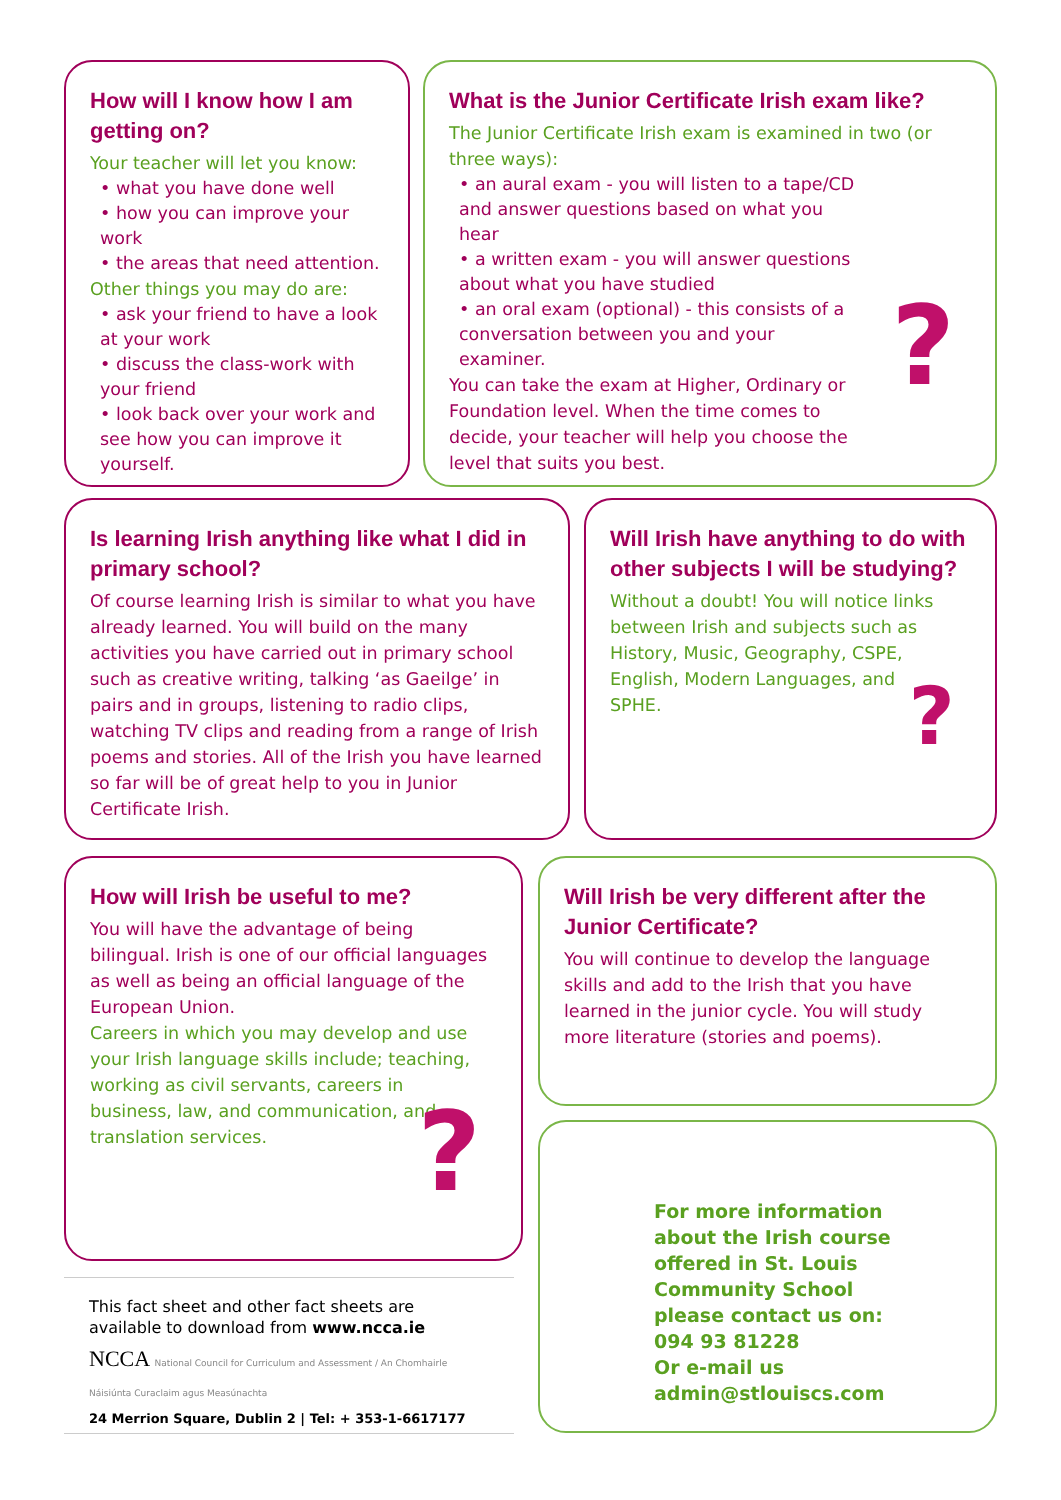How will I know how I am getting on?
Your teacher will let you know:
• what you have done well
• how you can improve your work
• the areas that need attention.
Other things you may do are:
• ask your friend to have a look at your work
• discuss the class-work with your friend
• look back over your work and see how you can improve it yourself.
What is the Junior Certificate Irish exam like?
The Junior Certificate Irish exam is examined in two (or three ways):
• an aural exam - you will listen to a tape/CD and answer questions based on what you hear
• a written exam - you will answer questions about what you have studied
• an oral exam (optional) - this consists of a conversation between you and your examiner.
You can take the exam at Higher, Ordinary or Foundation level. When the time comes to decide, your teacher will help you choose the level that suits you best.
?
Is learning Irish anything like what I did in primary school?
Of course learning Irish is similar to what you have already learned. You will build on the many activities you have carried out in primary school such as creative writing, talking ‘as Gaeilge’ in pairs and in groups, listening to radio clips, watching TV clips and reading from a range of Irish poems and stories. All of the Irish you have learned so far will be of great help to you in Junior Certificate Irish.
Will Irish have anything to do with other subjects I will be studying?
Without a doubt! You will notice links between Irish and subjects such as History, Music, Geography, CSPE, English, Modern Languages, and SPHE.
?
How will Irish be useful to me?
You will have the advantage of being bilingual. Irish is one of our official languages as well as being an official language of the European Union.
Careers in which you may develop and use your Irish language skills include; teaching, working as civil servants, careers in business, law, and communication, and translation services.
?
Will Irish be very different after the Junior Certificate?
You will continue to develop the language skills and add to the Irish that you have learned in the junior cycle. You will study more literature (stories and poems).
For more information about the Irish course offered in St. Louis Community School please contact us on:
094 93 81228
Or e-mail us
admin@stlouiscs.com
This fact sheet and other fact sheets are available to download from www.ncca.ie
NCCA National Council for Curriculum and Assessment / An Chomhairle Náisiúnta Curaclaim agus Measúnachta
24 Merrion Square, Dublin 2 | Tel: + 353-1-6617177